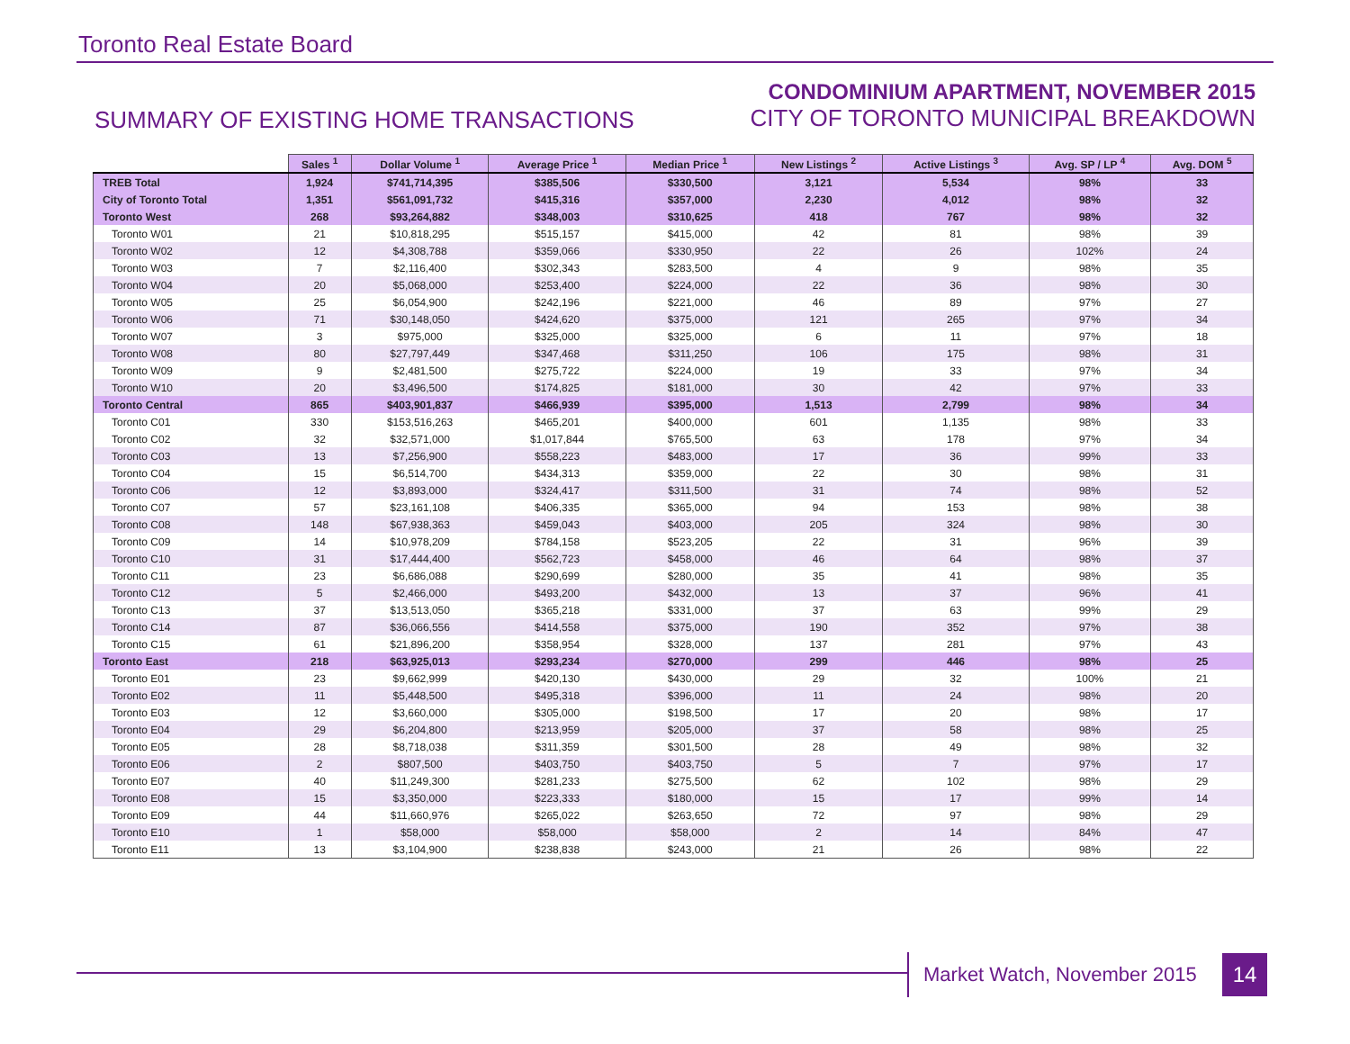Toronto Real Estate Board
SUMMARY OF EXISTING HOME TRANSACTIONS
CONDOMINIUM APARTMENT, NOVEMBER 2015
CITY OF TORONTO MUNICIPAL BREAKDOWN
| | Sales <sup>1</sup> | Dollar Volume <sup>1</sup> | Average Price <sup>1</sup> | Median Price <sup>1</sup> | New Listings <sup>2</sup> | Active Listings <sup>3</sup> | Avg. SP / LP <sup>4</sup> | Avg. DOM <sup>5</sup> |
| --- | --- | --- | --- | --- | --- | --- | --- | --- |
| TREB Total | 1,924 | $741,714,395 | $385,506 | $330,500 | 3,121 | 5,534 | 98% | 33 |
| City of Toronto Total | 1,351 | $561,091,732 | $415,316 | $357,000 | 2,230 | 4,012 | 98% | 32 |
| Toronto West | 268 | $93,264,882 | $348,003 | $310,625 | 418 | 767 | 98% | 32 |
| Toronto W01 | 21 | $10,818,295 | $515,157 | $415,000 | 42 | 81 | 98% | 39 |
| Toronto W02 | 12 | $4,308,788 | $359,066 | $330,950 | 22 | 26 | 102% | 24 |
| Toronto W03 | 7 | $2,116,400 | $302,343 | $283,500 | 4 | 9 | 98% | 35 |
| Toronto W04 | 20 | $5,068,000 | $253,400 | $224,000 | 22 | 36 | 98% | 30 |
| Toronto W05 | 25 | $6,054,900 | $242,196 | $221,000 | 46 | 89 | 97% | 27 |
| Toronto W06 | 71 | $30,148,050 | $424,620 | $375,000 | 121 | 265 | 97% | 34 |
| Toronto W07 | 3 | $975,000 | $325,000 | $325,000 | 6 | 11 | 97% | 18 |
| Toronto W08 | 80 | $27,797,449 | $347,468 | $311,250 | 106 | 175 | 98% | 31 |
| Toronto W09 | 9 | $2,481,500 | $275,722 | $224,000 | 19 | 33 | 97% | 34 |
| Toronto W10 | 20 | $3,496,500 | $174,825 | $181,000 | 30 | 42 | 97% | 33 |
| Toronto Central | 865 | $403,901,837 | $466,939 | $395,000 | 1,513 | 2,799 | 98% | 34 |
| Toronto C01 | 330 | $153,516,263 | $465,201 | $400,000 | 601 | 1,135 | 98% | 33 |
| Toronto C02 | 32 | $32,571,000 | $1,017,844 | $765,500 | 63 | 178 | 97% | 34 |
| Toronto C03 | 13 | $7,256,900 | $558,223 | $483,000 | 17 | 36 | 99% | 33 |
| Toronto C04 | 15 | $6,514,700 | $434,313 | $359,000 | 22 | 30 | 98% | 31 |
| Toronto C06 | 12 | $3,893,000 | $324,417 | $311,500 | 31 | 74 | 98% | 52 |
| Toronto C07 | 57 | $23,161,108 | $406,335 | $365,000 | 94 | 153 | 98% | 38 |
| Toronto C08 | 148 | $67,938,363 | $459,043 | $403,000 | 205 | 324 | 98% | 30 |
| Toronto C09 | 14 | $10,978,209 | $784,158 | $523,205 | 22 | 31 | 96% | 39 |
| Toronto C10 | 31 | $17,444,400 | $562,723 | $458,000 | 46 | 64 | 98% | 37 |
| Toronto C11 | 23 | $6,686,088 | $290,699 | $280,000 | 35 | 41 | 98% | 35 |
| Toronto C12 | 5 | $2,466,000 | $493,200 | $432,000 | 13 | 37 | 96% | 41 |
| Toronto C13 | 37 | $13,513,050 | $365,218 | $331,000 | 37 | 63 | 99% | 29 |
| Toronto C14 | 87 | $36,066,556 | $414,558 | $375,000 | 190 | 352 | 97% | 38 |
| Toronto C15 | 61 | $21,896,200 | $358,954 | $328,000 | 137 | 281 | 97% | 43 |
| Toronto East | 218 | $63,925,013 | $293,234 | $270,000 | 299 | 446 | 98% | 25 |
| Toronto E01 | 23 | $9,662,999 | $420,130 | $430,000 | 29 | 32 | 100% | 21 |
| Toronto E02 | 11 | $5,448,500 | $495,318 | $396,000 | 11 | 24 | 98% | 20 |
| Toronto E03 | 12 | $3,660,000 | $305,000 | $198,500 | 17 | 20 | 98% | 17 |
| Toronto E04 | 29 | $6,204,800 | $213,959 | $205,000 | 37 | 58 | 98% | 25 |
| Toronto E05 | 28 | $8,718,038 | $311,359 | $301,500 | 28 | 49 | 98% | 32 |
| Toronto E06 | 2 | $807,500 | $403,750 | $403,750 | 5 | 7 | 97% | 17 |
| Toronto E07 | 40 | $11,249,300 | $281,233 | $275,500 | 62 | 102 | 98% | 29 |
| Toronto E08 | 15 | $3,350,000 | $223,333 | $180,000 | 15 | 17 | 99% | 14 |
| Toronto E09 | 44 | $11,660,976 | $265,022 | $263,650 | 72 | 97 | 98% | 29 |
| Toronto E10 | 1 | $58,000 | $58,000 | $58,000 | 2 | 14 | 84% | 47 |
| Toronto E11 | 13 | $3,104,900 | $238,838 | $243,000 | 21 | 26 | 98% | 22 |
Market Watch, November 2015
14